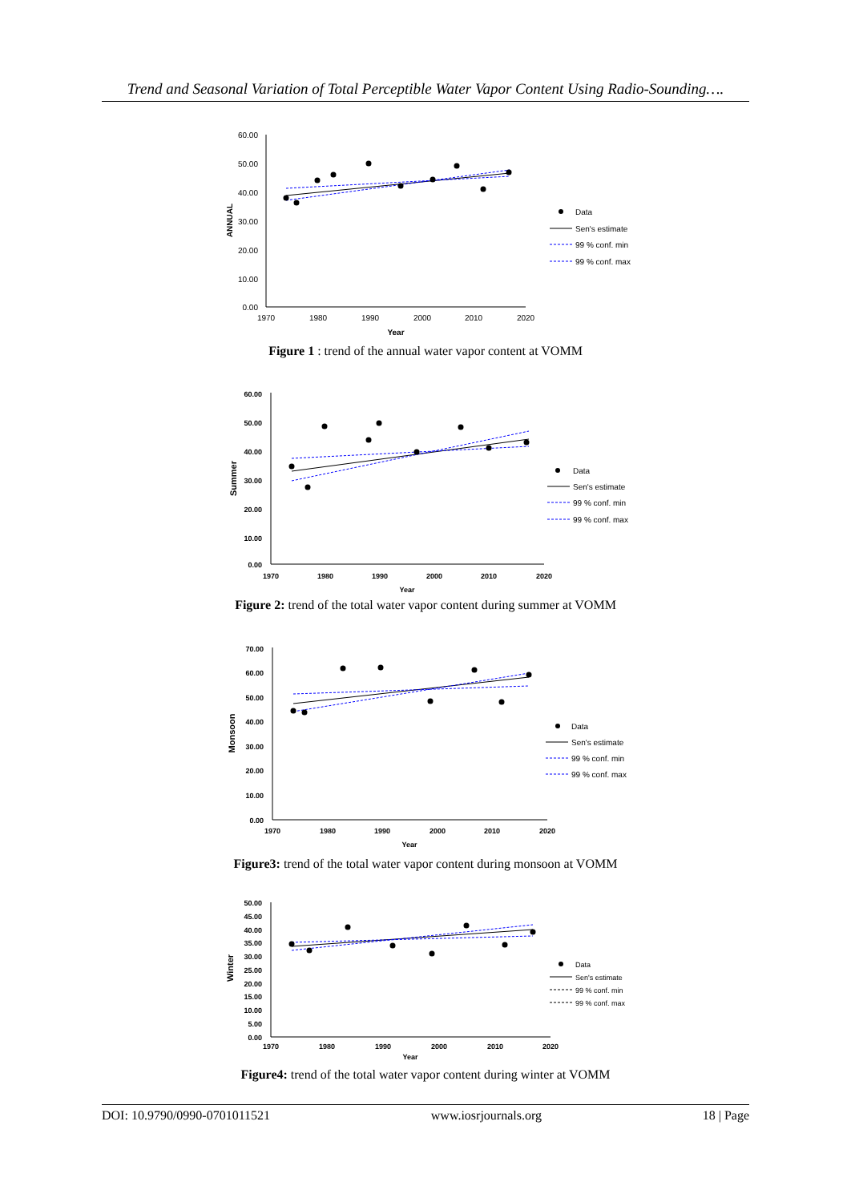Trend and Seasonal Variation of Total Perceptible Water Vapor Content Using Radio-Sounding….
60.00
50.00
40.00
30.00
20.00
10.00
0.00
1970
1980
1990
2000
2010
2020
Year
ANNUAL
Data
Sen's estimate
99 % conf. min
99 % conf. max
Figure 1 : trend of the annual water vapor content at VOMM
60.00
50.00
40.00
30.00
20.00
10.00
0.00
1970
1980
1990
2000
2010
2020
Year
Summer
Data
Sen's estimate
99 % conf. min
99 % conf. max
Figure 2: trend of the total water vapor content during summer at VOMM
70.00
60.00
50.00
40.00
30.00
20.00
10.00
0.00
1970
1980
1990
2000
2010
2020
Year
Monsoon
Data
Sen's estimate
99 % conf. min
99 % conf. max
Figure3: trend of the total water vapor content during monsoon at VOMM
50.00
45.00
40.00
35.00
30.00
25.00
20.00
15.00
10.00
5.00
0.00
1970
1980
1990
2000
2010
2020
Year
Winter
Data
Sen's estimate
99 % conf. min
99 % conf. max
Figure4: trend of the total water vapor content during winter at VOMM
DOI: 10.9790/0990-0701011521 www.iosrjournals.org 18 | Page